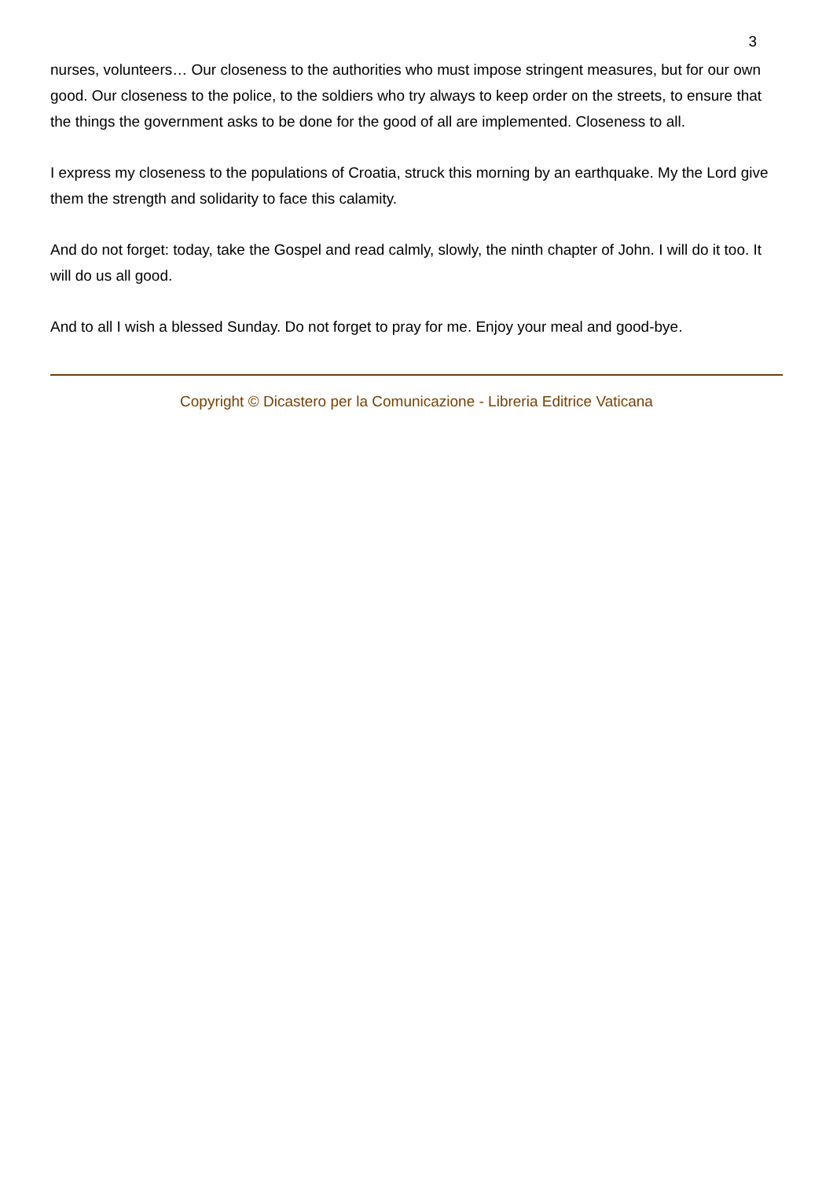3
nurses, volunteers… Our closeness to the authorities who must impose stringent measures, but for our own good. Our closeness to the police, to the soldiers who try always to keep order on the streets, to ensure that the things the government asks to be done for the good of all are implemented. Closeness to all.
I express my closeness to the populations of Croatia, struck this morning by an earthquake. My the Lord give them the strength and solidarity to face this calamity.
And do not forget: today, take the Gospel and read calmly, slowly, the ninth chapter of John. I will do it too. It will do us all good.
And to all I wish a blessed Sunday. Do not forget to pray for me. Enjoy your meal and good-bye.
Copyright © Dicastero per la Comunicazione - Libreria Editrice Vaticana